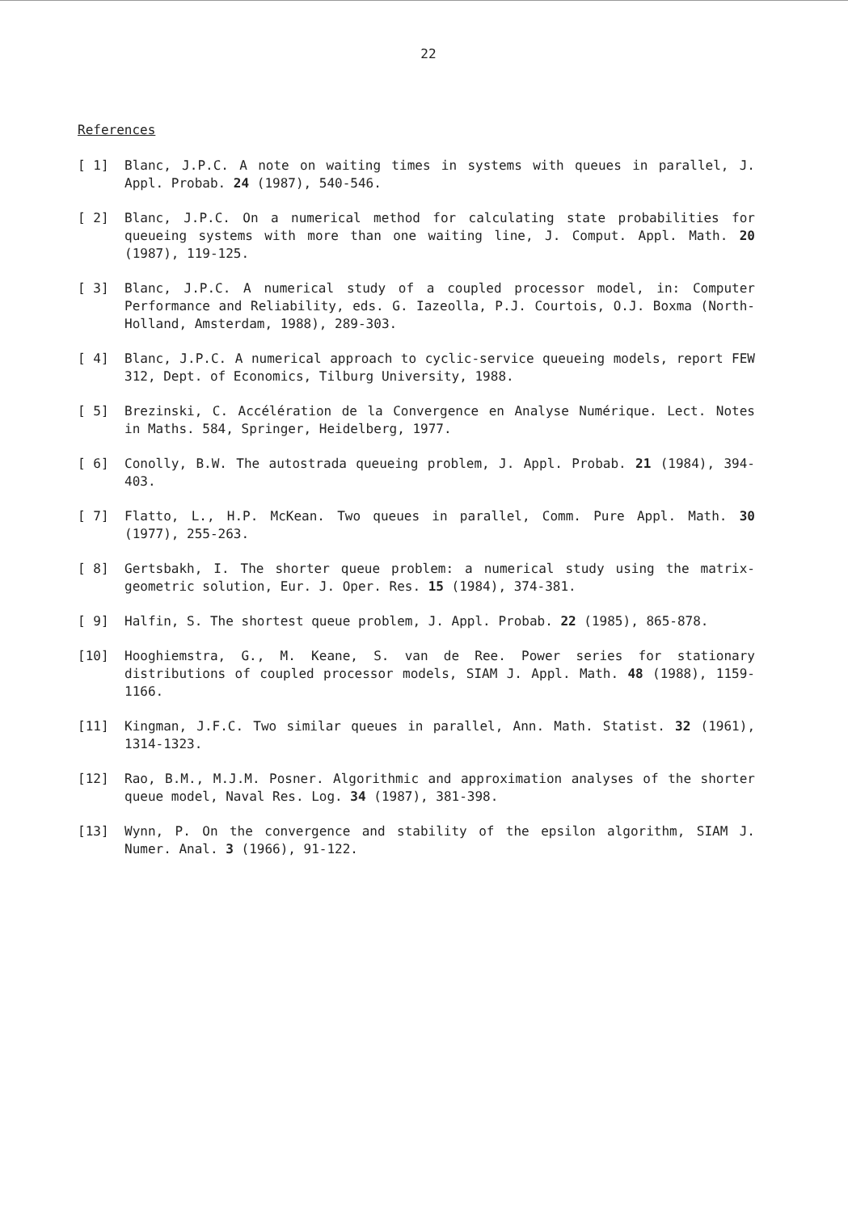22
References
[ 1]
Blanc, J.P.C. A note on waiting times in systems with queues in parallel, J. Appl. Probab. 24 (1987), 540-546.
[ 2]
Blanc, J.P.C. On a numerical method for calculating state probabilities for queueing systems with more than one waiting line, J. Comput. Appl. Math. 20 (1987), 119-125.
[ 3]
Blanc, J.P.C. A numerical study of a coupled processor model, in: Computer Performance and Reliability, eds. G. Iazeolla, P.J. Courtois, O.J. Boxma (North-Holland, Amsterdam, 1988), 289-303.
[ 4]
Blanc, J.P.C. A numerical approach to cyclic-service queueing models, report FEW 312, Dept. of Economics, Tilburg University, 1988.
[ 5]
Brezinski, C. Accélération de la Convergence en Analyse Numérique. Lect. Notes in Maths. 584, Springer, Heidelberg, 1977.
[ 6]
Conolly, B.W. The autostrada queueing problem, J. Appl. Probab. 21 (1984), 394-403.
[ 7]
Flatto, L., H.P. McKean. Two queues in parallel, Comm. Pure Appl. Math. 30 (1977), 255-263.
[ 8]
Gertsbakh, I. The shorter queue problem: a numerical study using the matrix-geometric solution, Eur. J. Oper. Res. 15 (1984), 374-381.
[ 9]
Halfin, S. The shortest queue problem, J. Appl. Probab. 22 (1985), 865-878.
[10]
Hooghiemstra, G., M. Keane, S. van de Ree. Power series for stationary distributions of coupled processor models, SIAM J. Appl. Math. 48 (1988), 1159-1166.
[11]
Kingman, J.F.C. Two similar queues in parallel, Ann. Math. Statist. 32 (1961), 1314-1323.
[12]
Rao, B.M., M.J.M. Posner. Algorithmic and approximation analyses of the shorter queue model, Naval Res. Log. 34 (1987), 381-398.
[13]
Wynn, P. On the convergence and stability of the epsilon algorithm, SIAM J. Numer. Anal. 3 (1966), 91-122.